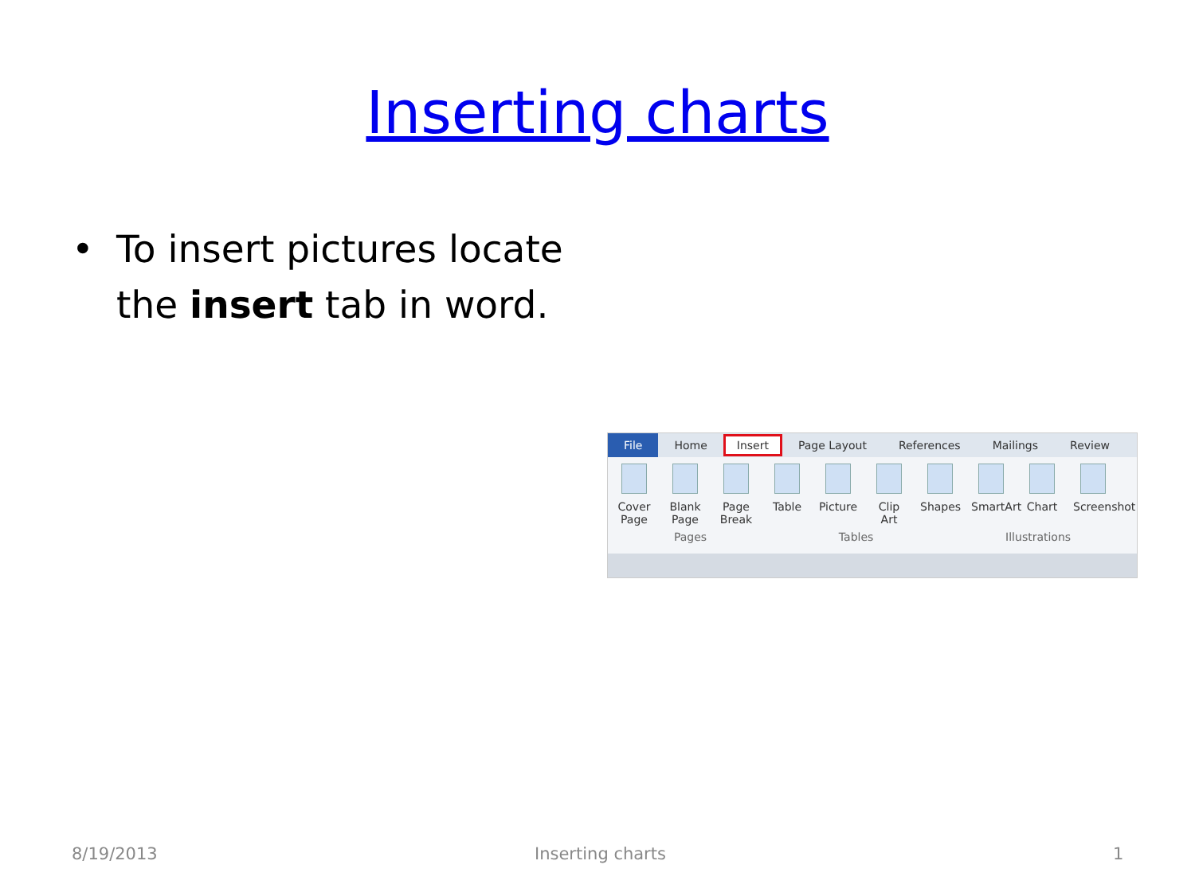Inserting charts
• To insert pictures locate
the insert tab in word.
File
Home
Insert
Page Layout References Mailings Review
Cover Page
Blank Page
Page Break
Table Picture
Clip Art
Shapes
SmartArt
Chart Screenshot
Pages Tables Illustrations
8/19/2013 Inserting charts 1